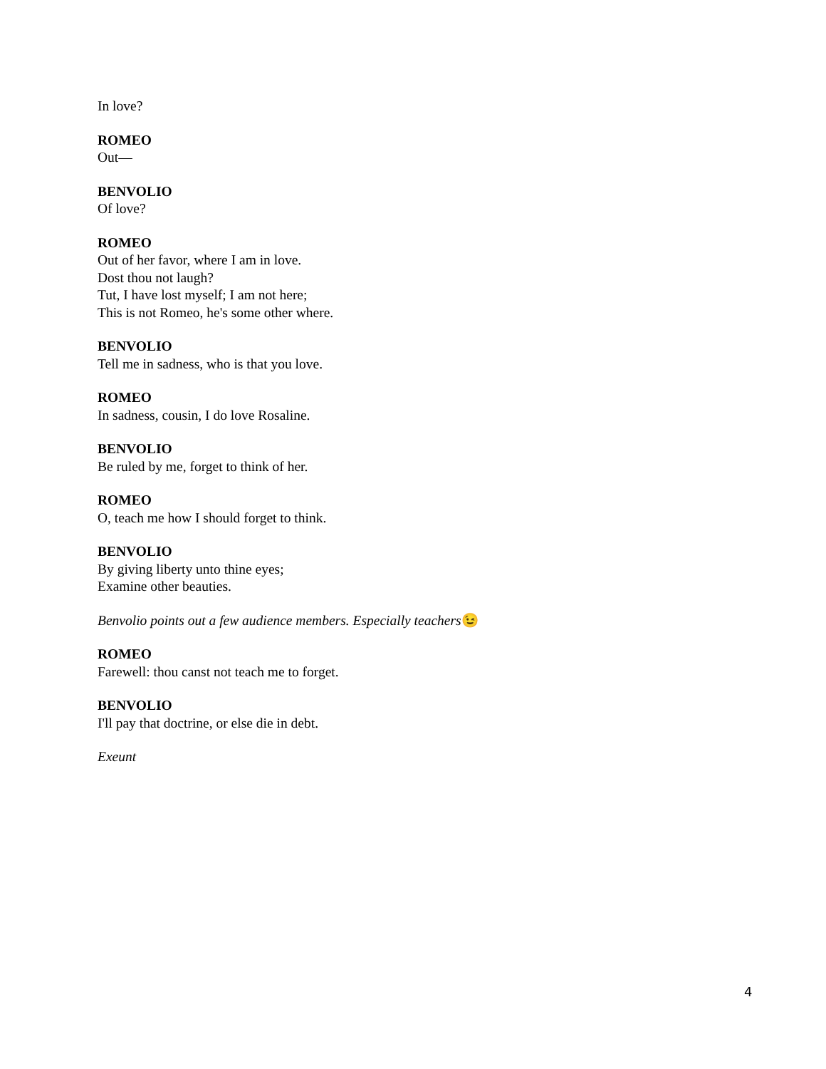In love?
ROMEO
Out—
BENVOLIO
Of love?
ROMEO
Out of her favor, where I am in love.
Dost thou not laugh?
Tut, I have lost myself; I am not here;
This is not Romeo, he's some other where.
BENVOLIO
Tell me in sadness, who is that you love.
ROMEO
In sadness, cousin, I do love Rosaline.
BENVOLIO
Be ruled by me, forget to think of her.
ROMEO
O, teach me how I should forget to think.
BENVOLIO
By giving liberty unto thine eyes;
Examine other beauties.
Benvolio points out a few audience members. Especially teachers😉
ROMEO
Farewell: thou canst not teach me to forget.
BENVOLIO
I'll pay that doctrine, or else die in debt.
Exeunt
4